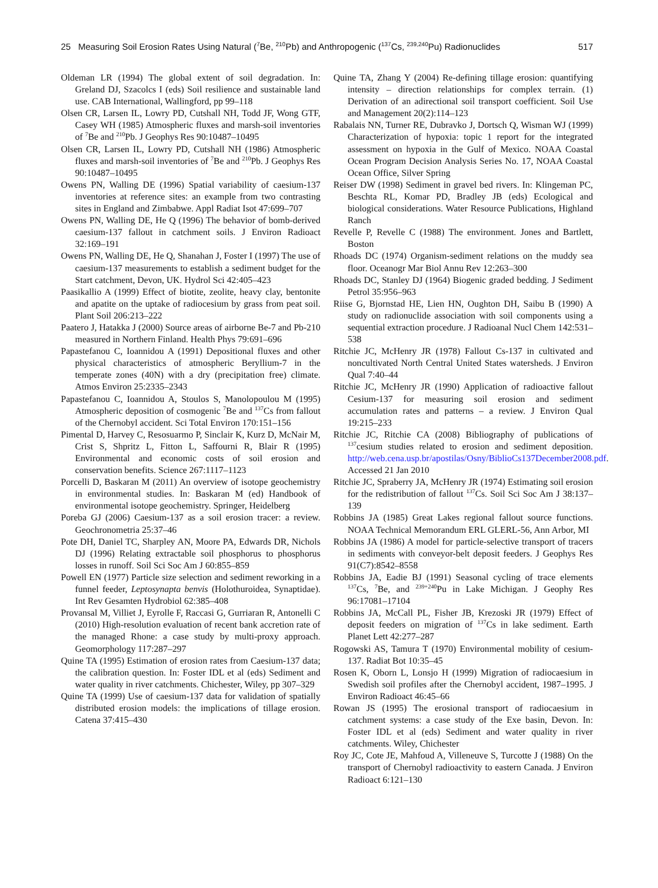25 Measuring Soil Erosion Rates Using Natural (<sup>7</sup>Be, <sup>210</sup>Pb) and Anthropogenic (<sup>137</sup>Cs, <sup>239,240</sup>Pu) Radionuclides 517
Oldeman LR (1994) The global extent of soil degradation. In: Greland DJ, Szacolcs I (eds) Soil resilience and sustainable land use. CAB International, Wallingford, pp 99–118
Olsen CR, Larsen IL, Lowry PD, Cutshall NH, Todd JF, Wong GTF, Casey WH (1985) Atmospheric fluxes and marsh-soil inventories of <sup>7</sup>Be and <sup>210</sup>Pb. J Geophys Res 90:10487–10495
Olsen CR, Larsen IL, Lowry PD, Cutshall NH (1986) Atmospheric fluxes and marsh-soil inventories of <sup>7</sup>Be and <sup>210</sup>Pb. J Geophys Res 90:10487–10495
Owens PN, Walling DE (1996) Spatial variability of caesium-137 inventories at reference sites: an example from two contrasting sites in England and Zimbabwe. Appl Radiat Isot 47:699–707
Owens PN, Walling DE, He Q (1996) The behavior of bomb-derived caesium-137 fallout in catchment soils. J Environ Radioact 32:169–191
Owens PN, Walling DE, He Q, Shanahan J, Foster I (1997) The use of caesium-137 measurements to establish a sediment budget for the Start catchment, Devon, UK. Hydrol Sci 42:405–423
Paasikallio A (1999) Effect of biotite, zeolite, heavy clay, bentonite and apatite on the uptake of radiocesium by grass from peat soil. Plant Soil 206:213–222
Paatero J, Hatakka J (2000) Source areas of airborne Be-7 and Pb-210 measured in Northern Finland. Health Phys 79:691–696
Papastefanou C, Ioannidou A (1991) Depositional fluxes and other physical characteristics of atmospheric Beryllium-7 in the temperate zones (40N) with a dry (precipitation free) climate. Atmos Environ 25:2335–2343
Papastefanou C, Ioannidou A, Stoulos S, Manolopoulou M (1995) Atmospheric deposition of cosmogenic <sup>7</sup>Be and <sup>137</sup>Cs from fallout of the Chernobyl accident. Sci Total Environ 170:151–156
Pimental D, Harvey C, Resosuarmo P, Sinclair K, Kurz D, McNair M, Crist S, Shpritz L, Fitton L, Saffourni R, Blair R (1995) Environmental and economic costs of soil erosion and conservation benefits. Science 267:1117–1123
Porcelli D, Baskaran M (2011) An overview of isotope geochemistry in environmental studies. In: Baskaran M (ed) Handbook of environmental isotope geochemistry. Springer, Heidelberg
Poreba GJ (2006) Caesium-137 as a soil erosion tracer: a review. Geochronometria 25:37–46
Pote DH, Daniel TC, Sharpley AN, Moore PA, Edwards DR, Nichols DJ (1996) Relating extractable soil phosphorus to phosphorus losses in runoff. Soil Sci Soc Am J 60:855–859
Powell EN (1977) Particle size selection and sediment reworking in a funnel feeder, Leptosynapta benvis (Holothuroidea, Synaptidae). Int Rev Gesamten Hydrobiol 62:385–408
Provansal M, Villiet J, Eyrolle F, Raccasi G, Gurriaran R, Antonelli C (2010) High-resolution evaluation of recent bank accretion rate of the managed Rhone: a case study by multi-proxy approach. Geomorphology 117:287–297
Quine TA (1995) Estimation of erosion rates from Caesium-137 data; the calibration question. In: Foster IDL et al (eds) Sediment and water quality in river catchments. Chichester, Wiley, pp 307–329
Quine TA (1999) Use of caesium-137 data for validation of spatially distributed erosion models: the implications of tillage erosion. Catena 37:415–430
Quine TA, Zhang Y (2004) Re-defining tillage erosion: quantifying intensity – direction relationships for complex terrain. (1) Derivation of an adirectional soil transport coefficient. Soil Use and Management 20(2):114–123
Rabalais NN, Turner RE, Dubravko J, Dortsch Q, Wisman WJ (1999) Characterization of hypoxia: topic 1 report for the integrated assessment on hypoxia in the Gulf of Mexico. NOAA Coastal Ocean Program Decision Analysis Series No. 17, NOAA Coastal Ocean Office, Silver Spring
Reiser DW (1998) Sediment in gravel bed rivers. In: Klingeman PC, Beschta RL, Komar PD, Bradley JB (eds) Ecological and biological considerations. Water Resource Publications, Highland Ranch
Revelle P, Revelle C (1988) The environment. Jones and Bartlett, Boston
Rhoads DC (1974) Organism-sediment relations on the muddy sea floor. Oceanogr Mar Biol Annu Rev 12:263–300
Rhoads DC, Stanley DJ (1964) Biogenic graded bedding. J Sediment Petrol 35:956–963
Riise G, Bjornstad HE, Lien HN, Oughton DH, Saibu B (1990) A study on radionuclide association with soil components using a sequential extraction procedure. J Radioanal Nucl Chem 142:531–538
Ritchie JC, McHenry JR (1978) Fallout Cs-137 in cultivated and noncultivated North Central United States watersheds. J Environ Qual 7:40–44
Ritchie JC, McHenry JR (1990) Application of radioactive fallout Cesium-137 for measuring soil erosion and sediment accumulation rates and patterns – a review. J Environ Qual 19:215–233
Ritchie JC, Ritchie CA (2008) Bibliography of publications of <sup>137</sup>cesium studies related to erosion and sediment deposition. http://web.cena.usp.br/apostilas/Osny/BiblioCs137December2008.pdf. Accessed 21 Jan 2010
Ritchie JC, Spraberry JA, McHenry JR (1974) Estimating soil erosion for the redistribution of fallout <sup>137</sup>Cs. Soil Sci Soc Am J 38:137–139
Robbins JA (1985) Great Lakes regional fallout source functions. NOAA Technical Memorandum ERL GLERL-56, Ann Arbor, MI
Robbins JA (1986) A model for particle-selective transport of tracers in sediments with conveyor-belt deposit feeders. J Geophys Res 91(C7):8542–8558
Robbins JA, Eadie BJ (1991) Seasonal cycling of trace elements <sup>137</sup>Cs, <sup>7</sup>Be, and <sup>239+240</sup>Pu in Lake Michigan. J Geophy Res 96:17081–17104
Robbins JA, McCall PL, Fisher JB, Krezoski JR (1979) Effect of deposit feeders on migration of <sup>137</sup>Cs in lake sediment. Earth Planet Lett 42:277–287
Rogowski AS, Tamura T (1970) Environmental mobility of cesium-137. Radiat Bot 10:35–45
Rosen K, Oborn L, Lonsjo H (1999) Migration of radiocaesium in Swedish soil profiles after the Chernobyl accident, 1987–1995. J Environ Radioact 46:45–66
Rowan JS (1995) The erosional transport of radiocaesium in catchment systems: a case study of the Exe basin, Devon. In: Foster IDL et al (eds) Sediment and water quality in river catchments. Wiley, Chichester
Roy JC, Cote JE, Mahfoud A, Villeneuve S, Turcotte J (1988) On the transport of Chernobyl radioactivity to eastern Canada. J Environ Radioact 6:121–130